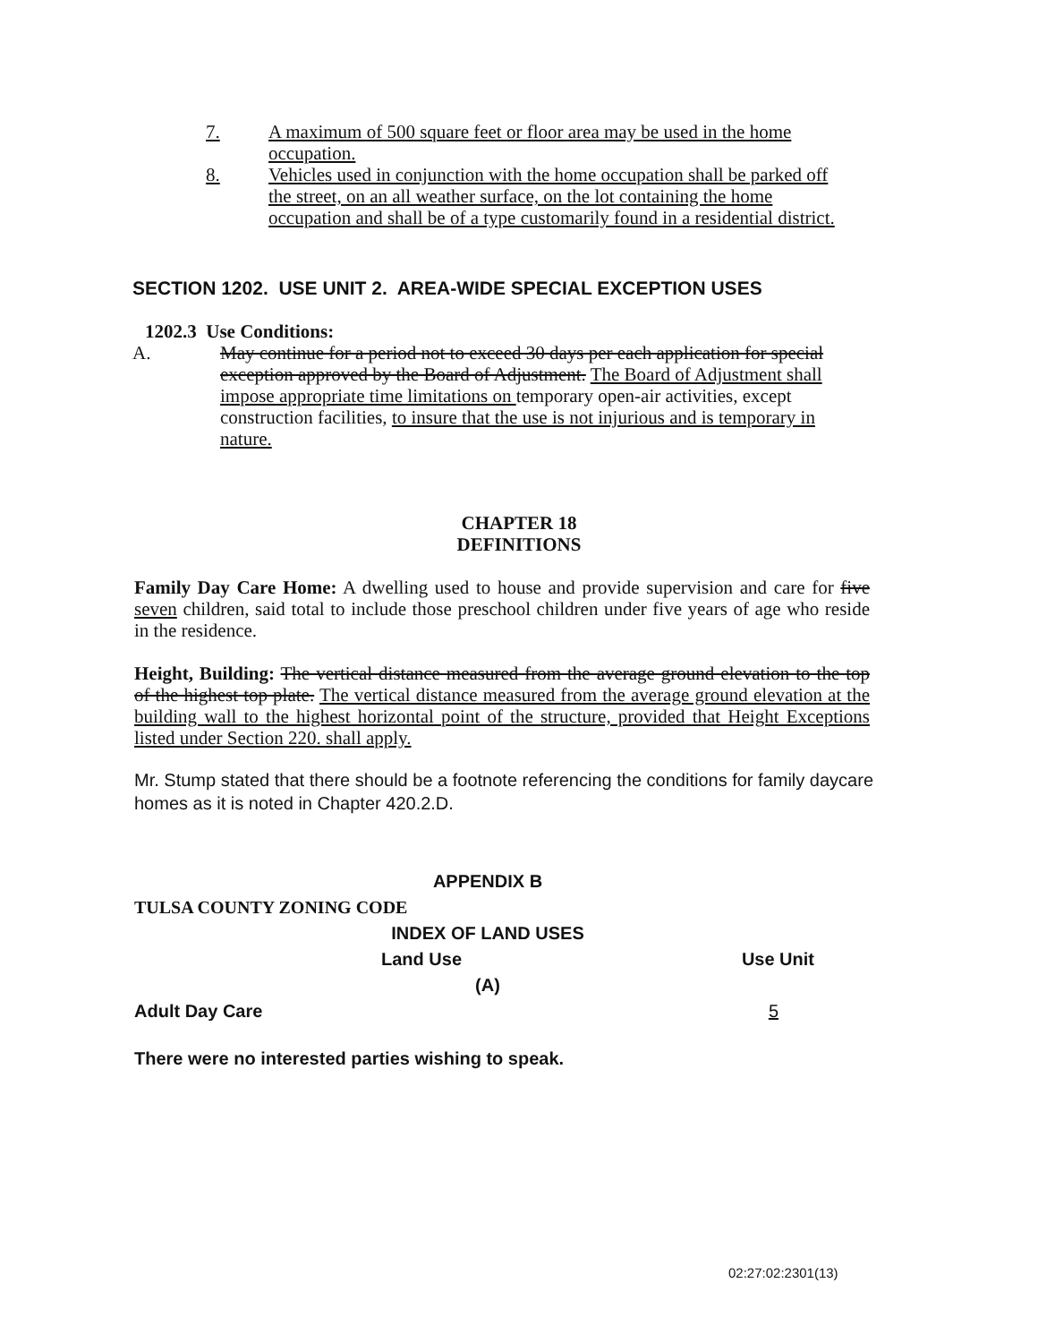7. A maximum of 500 square feet or floor area may be used in the home occupation.
8. Vehicles used in conjunction with the home occupation shall be parked off the street, on an all weather surface, on the lot containing the home occupation and shall be of a type customarily found in a residential district.
SECTION 1202. USE UNIT 2. AREA-WIDE SPECIAL EXCEPTION USES
1202.3 Use Conditions:
A. May continue for a period not to exceed 30 days per each application for special exception approved by the Board of Adjustment. The Board of Adjustment shall impose appropriate time limitations on temporary open-air activities, except construction facilities, to insure that the use is not injurious and is temporary in nature.
CHAPTER 18
DEFINITIONS
Family Day Care Home: A dwelling used to house and provide supervision and care for five seven children, said total to include those preschool children under five years of age who reside in the residence.
Height, Building: The vertical distance measured from the average ground elevation to the top of the highest top plate. The vertical distance measured from the average ground elevation at the building wall to the highest horizontal point of the structure, provided that Height Exceptions listed under Section 220. shall apply.
Mr. Stump stated that there should be a footnote referencing the conditions for family daycare homes as it is noted in Chapter 420.2.D.
APPENDIX B
TULSA COUNTY ZONING CODE
INDEX OF LAND USES
Land Use Use Unit
(A)
Adult Day Care 5
There were no interested parties wishing to speak.
02:27:02:2301(13)